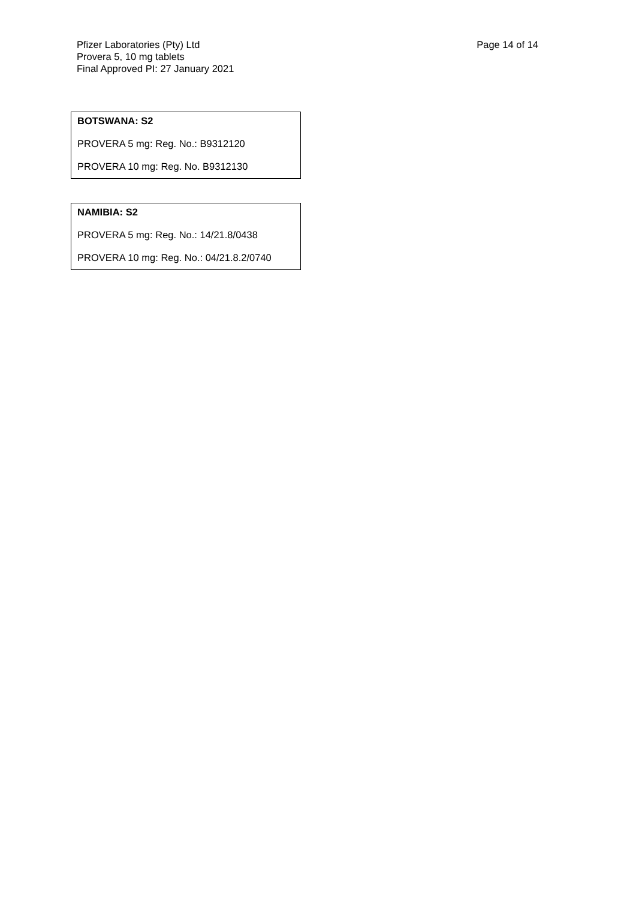Pfizer Laboratories (Pty) Ltd
Provera 5, 10 mg tablets
Final Approved PI: 27 January 2021
Page 14 of 14
BOTSWANA: S2
PROVERA 5 mg: Reg. No.: B9312120
PROVERA 10 mg: Reg. No. B9312130
NAMIBIA: S2
PROVERA 5 mg: Reg. No.: 14/21.8/0438
PROVERA 10 mg: Reg. No.: 04/21.8.2/0740